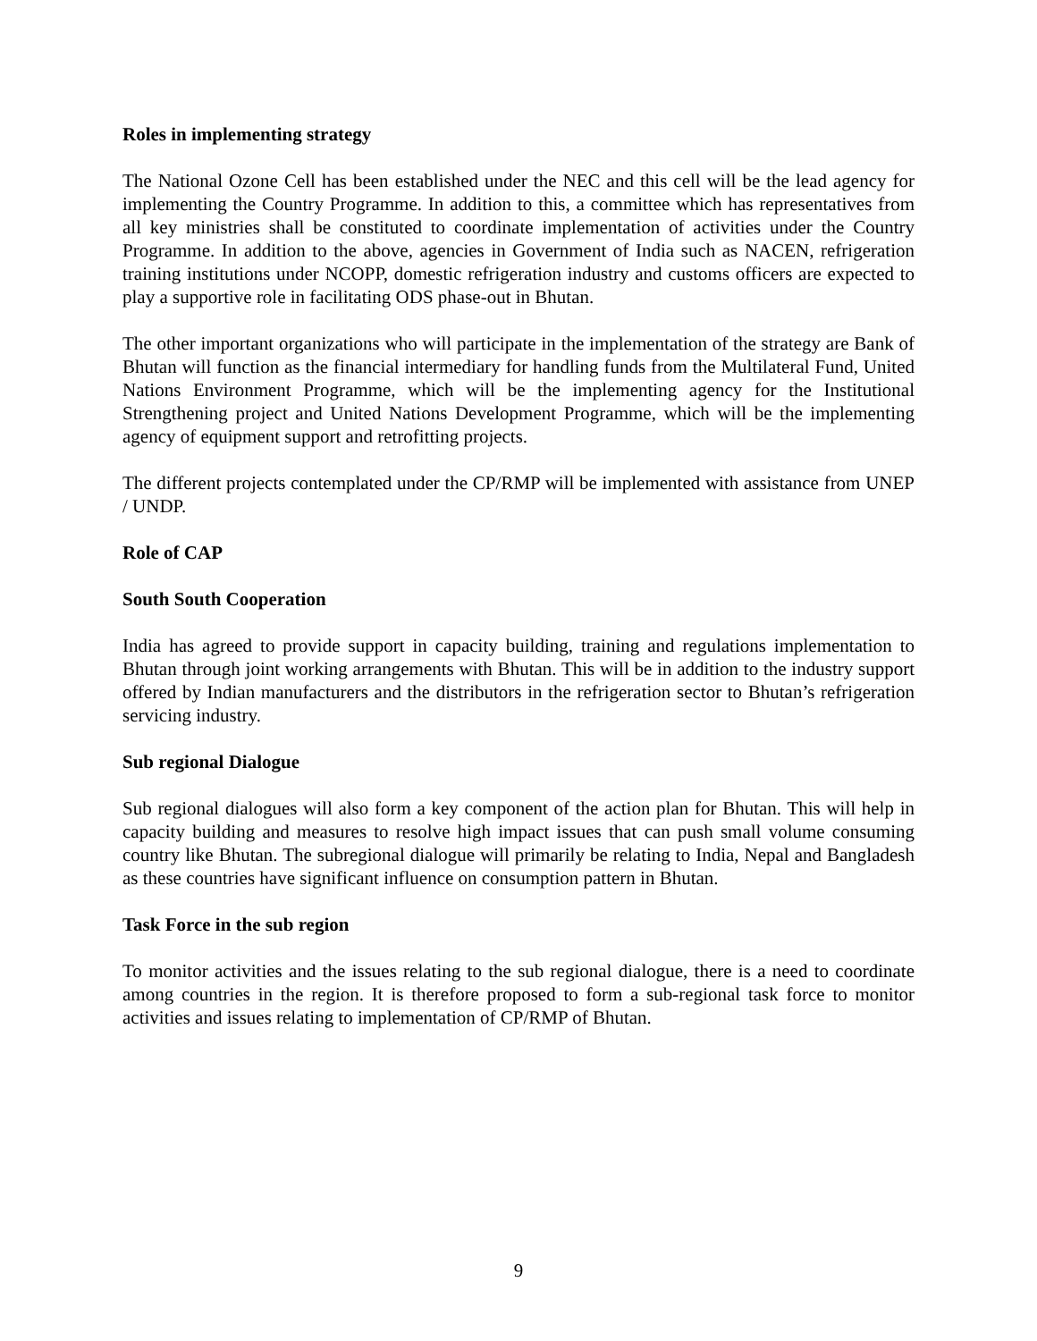Roles in implementing strategy
The National Ozone Cell has been established under the NEC and this cell will be the lead agency for implementing the Country Programme. In addition to this, a committee which has representatives from all key ministries shall be constituted to coordinate implementation of activities under the Country Programme. In addition to the above, agencies in Government of India such as NACEN, refrigeration training institutions under NCOPP, domestic refrigeration industry and customs officers are expected to play a supportive role in facilitating ODS phase-out in Bhutan.
The other important organizations who will participate in the implementation of the strategy are Bank of Bhutan will function as the financial intermediary for handling funds from the Multilateral Fund, United Nations Environment Programme, which will be the implementing agency for the Institutional Strengthening project and United Nations Development Programme, which will be the implementing agency of equipment support and retrofitting projects.
The different projects contemplated under the CP/RMP will be implemented with assistance from UNEP / UNDP.
Role of CAP
South South Cooperation
India has agreed to provide support in capacity building, training and regulations implementation to Bhutan through joint working arrangements with Bhutan. This will be in addition to the industry support offered by Indian manufacturers and the distributors in the refrigeration sector to Bhutan’s refrigeration servicing industry.
Sub regional Dialogue
Sub regional dialogues will also form a key component of the action plan for Bhutan. This will help in capacity building and measures to resolve high impact issues that can push small volume consuming country like Bhutan. The subregional dialogue will primarily be relating to India, Nepal and Bangladesh as these countries have significant influence on consumption pattern in Bhutan.
Task Force in the sub region
To monitor activities and the issues relating to the sub regional dialogue, there is a need to coordinate among countries in the region. It is therefore proposed to form a sub-regional task force to monitor activities and issues relating to implementation of CP/RMP of Bhutan.
9